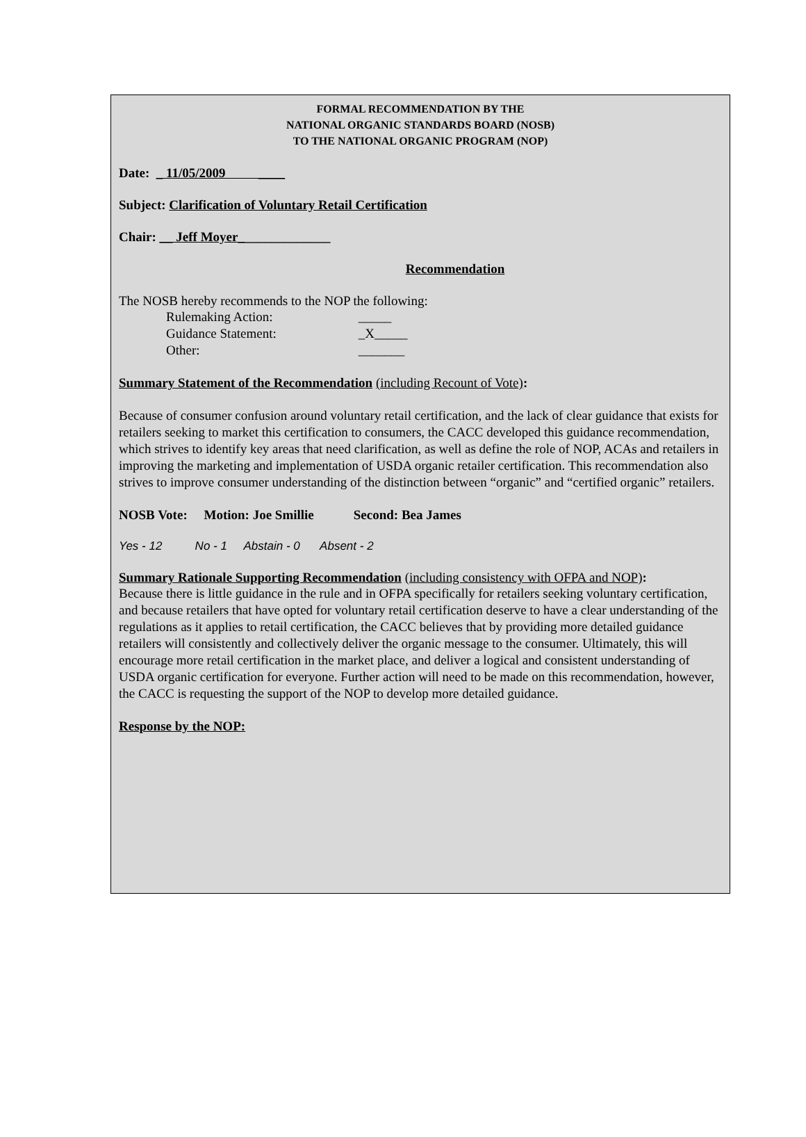FORMAL RECOMMENDATION BY THE
NATIONAL ORGANIC STANDARDS BOARD (NOSB)
TO THE NATIONAL ORGANIC PROGRAM (NOP)
Date: _ 11/05/2009 ____
Subject: Clarification of Voluntary Retail Certification
Chair: __ Jeff Moyer______________
Recommendation
The NOSB hereby recommends to the NOP the following:
Rulemaking Action: _____
Guidance Statement: _X_____
Other: _______
Summary Statement of the Recommendation (including Recount of Vote):
Because of consumer confusion around voluntary retail certification, and the lack of clear guidance that exists for retailers seeking to market this certification to consumers, the CACC developed this guidance recommendation, which strives to identify key areas that need clarification, as well as define the role of NOP, ACAs and retailers in improving the marketing and implementation of USDA organic retailer certification. This recommendation also strives to improve consumer understanding of the distinction between “organic” and “certified organic” retailers.
NOSB Vote: Motion: Joe Smillie Second: Bea James
Yes - 12 No - 1 Abstain - 0 Absent - 2
Summary Rationale Supporting Recommendation (including consistency with OFPA and NOP):
Because there is little guidance in the rule and in OFPA specifically for retailers seeking voluntary certification, and because retailers that have opted for voluntary retail certification deserve to have a clear understanding of the regulations as it applies to retail certification, the CACC believes that by providing more detailed guidance retailers will consistently and collectively deliver the organic message to the consumer. Ultimately, this will encourage more retail certification in the market place, and deliver a logical and consistent understanding of USDA organic certification for everyone. Further action will need to be made on this recommendation, however, the CACC is requesting the support of the NOP to develop more detailed guidance.
Response by the NOP: